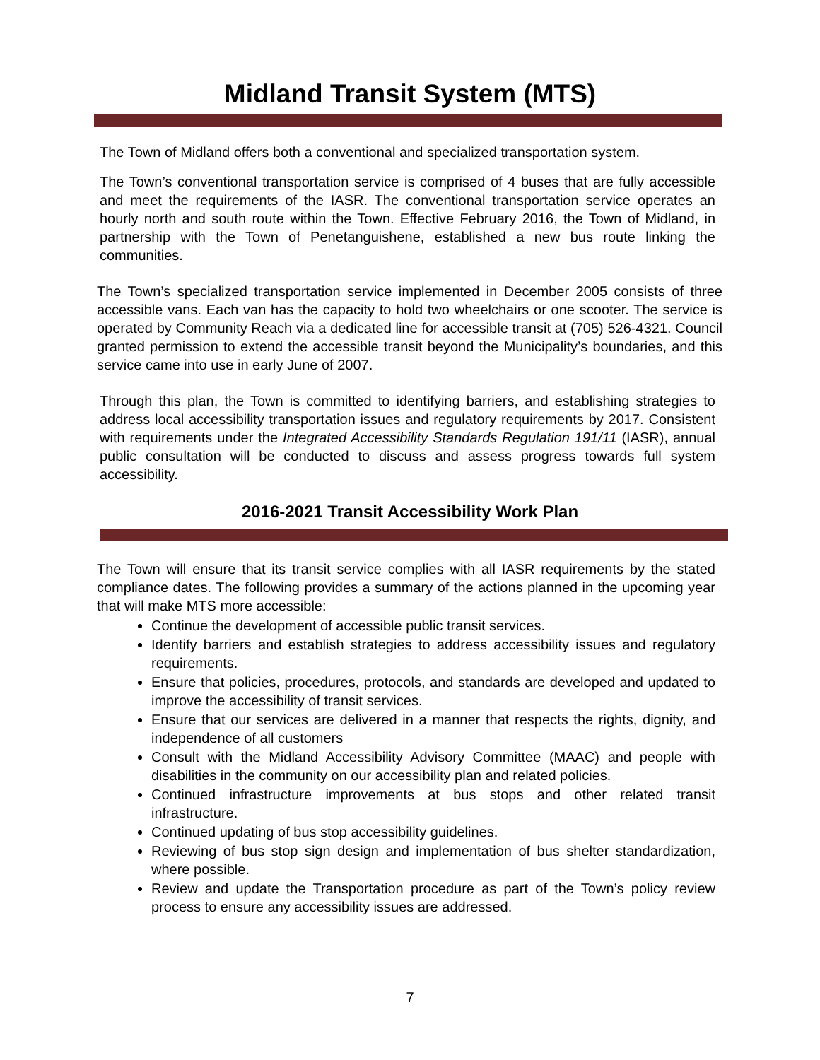Midland Transit System (MTS)
The Town of Midland offers both a conventional and specialized transportation system.
The Town’s conventional transportation service is comprised of 4 buses that are fully accessible and meet the requirements of the IASR. The conventional transportation service operates an hourly north and south route within the Town. Effective February 2016, the Town of Midland, in partnership with the Town of Penetanguishene, established a new bus route linking the communities.
The Town’s specialized transportation service implemented in December 2005 consists of three accessible vans. Each van has the capacity to hold two wheelchairs or one scooter. The service is operated by Community Reach via a dedicated line for accessible transit at (705) 526-4321. Council granted permission to extend the accessible transit beyond the Municipality’s boundaries, and this service came into use in early June of 2007.
Through this plan, the Town is committed to identifying barriers, and establishing strategies to address local accessibility transportation issues and regulatory requirements by 2017. Consistent with requirements under the Integrated Accessibility Standards Regulation 191/11 (IASR), annual public consultation will be conducted to discuss and assess progress towards full system accessibility.
2016-2021 Transit Accessibility Work Plan
The Town will ensure that its transit service complies with all IASR requirements by the stated compliance dates. The following provides a summary of the actions planned in the upcoming year that will make MTS more accessible:
Continue the development of accessible public transit services.
Identify barriers and establish strategies to address accessibility issues and regulatory requirements.
Ensure that policies, procedures, protocols, and standards are developed and updated to improve the accessibility of transit services.
Ensure that our services are delivered in a manner that respects the rights, dignity, and independence of all customers
Consult with the Midland Accessibility Advisory Committee (MAAC) and people with disabilities in the community on our accessibility plan and related policies.
Continued infrastructure improvements at bus stops and other related transit infrastructure.
Continued updating of bus stop accessibility guidelines.
Reviewing of bus stop sign design and implementation of bus shelter standardization, where possible.
Review and update the Transportation procedure as part of the Town’s policy review process to ensure any accessibility issues are addressed.
7